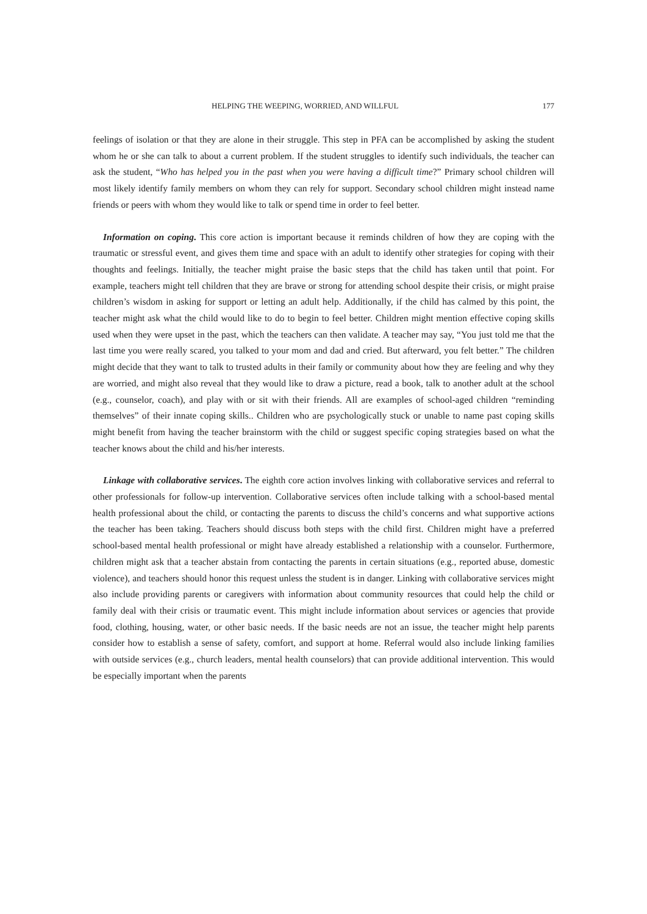HELPING THE WEEPING, WORRIED, AND WILLFUL 177
feelings of isolation or that they are alone in their struggle. This step in PFA can be accomplished by asking the student whom he or she can talk to about a current problem. If the student struggles to identify such individuals, the teacher can ask the student, “Who has helped you in the past when you were having a difficult time?” Primary school children will most likely identify family members on whom they can rely for support. Secondary school children might instead name friends or peers with whom they would like to talk or spend time in order to feel better.
Information on coping. This core action is important because it reminds children of how they are coping with the traumatic or stressful event, and gives them time and space with an adult to identify other strategies for coping with their thoughts and feelings. Initially, the teacher might praise the basic steps that the child has taken until that point. For example, teachers might tell children that they are brave or strong for attending school despite their crisis, or might praise children’s wisdom in asking for support or letting an adult help. Additionally, if the child has calmed by this point, the teacher might ask what the child would like to do to begin to feel better. Children might mention effective coping skills used when they were upset in the past, which the teachers can then validate. A teacher may say, “You just told me that the last time you were really scared, you talked to your mom and dad and cried. But afterward, you felt better.” The children might decide that they want to talk to trusted adults in their family or community about how they are feeling and why they are worried, and might also reveal that they would like to draw a picture, read a book, talk to another adult at the school (e.g., counselor, coach), and play with or sit with their friends. All are examples of school-aged children “reminding themselves” of their innate coping skills.. Children who are psychologically stuck or unable to name past coping skills might benefit from having the teacher brainstorm with the child or suggest specific coping strategies based on what the teacher knows about the child and his/her interests.
Linkage with collaborative services. The eighth core action involves linking with collaborative services and referral to other professionals for follow-up intervention. Collaborative services often include talking with a school-based mental health professional about the child, or contacting the parents to discuss the child’s concerns and what supportive actions the teacher has been taking. Teachers should discuss both steps with the child first. Children might have a preferred school-based mental health professional or might have already established a relationship with a counselor. Furthermore, children might ask that a teacher abstain from contacting the parents in certain situations (e.g., reported abuse, domestic violence), and teachers should honor this request unless the student is in danger. Linking with collaborative services might also include providing parents or caregivers with information about community resources that could help the child or family deal with their crisis or traumatic event. This might include information about services or agencies that provide food, clothing, housing, water, or other basic needs. If the basic needs are not an issue, the teacher might help parents consider how to establish a sense of safety, comfort, and support at home. Referral would also include linking families with outside services (e.g., church leaders, mental health counselors) that can provide additional intervention. This would be especially important when the parents